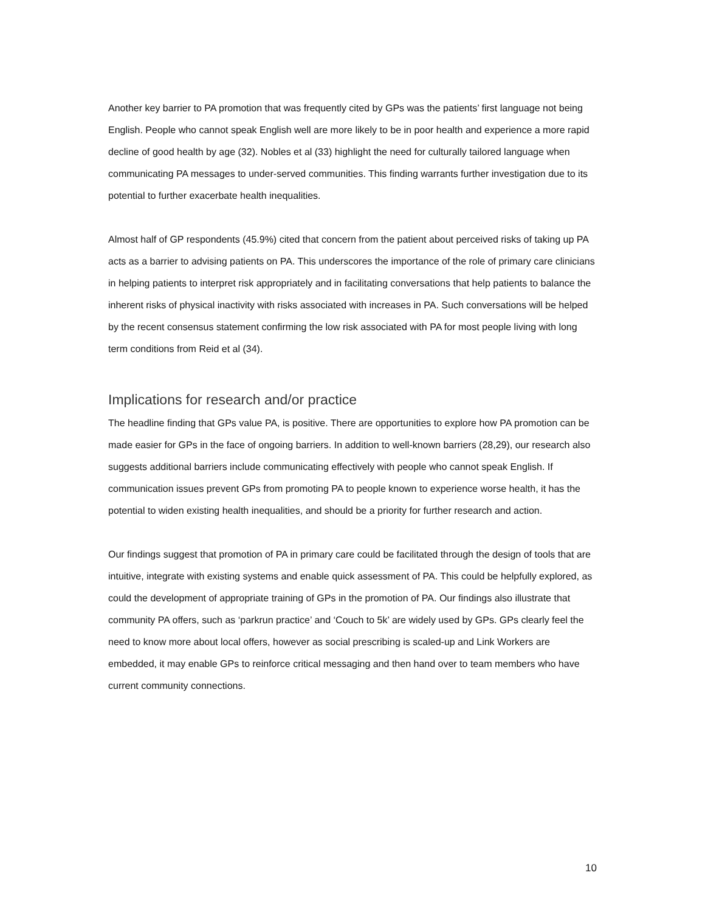Another key barrier to PA promotion that was frequently cited by GPs was the patients’ first language not being English. People who cannot speak English well are more likely to be in poor health and experience a more rapid decline of good health by age (32). Nobles et al (33) highlight the need for culturally tailored language when communicating PA messages to under-served communities. This finding warrants further investigation due to its potential to further exacerbate health inequalities.
Almost half of GP respondents (45.9%) cited that concern from the patient about perceived risks of taking up PA acts as a barrier to advising patients on PA. This underscores the importance of the role of primary care clinicians in helping patients to interpret risk appropriately and in facilitating conversations that help patients to balance the inherent risks of physical inactivity with risks associated with increases in PA. Such conversations will be helped by the recent consensus statement confirming the low risk associated with PA for most people living with long term conditions from Reid et al (34).
Implications for research and/or practice
The headline finding that GPs value PA, is positive. There are opportunities to explore how PA promotion can be made easier for GPs in the face of ongoing barriers. In addition to well-known barriers (28,29), our research also suggests additional barriers include communicating effectively with people who cannot speak English. If communication issues prevent GPs from promoting PA to people known to experience worse health, it has the potential to widen existing health inequalities, and should be a priority for further research and action.
Our findings suggest that promotion of PA in primary care could be facilitated through the design of tools that are intuitive, integrate with existing systems and enable quick assessment of PA. This could be helpfully explored, as could the development of appropriate training of GPs in the promotion of PA. Our findings also illustrate that community PA offers, such as ‘parkrun practice’ and ‘Couch to 5k’ are widely used by GPs. GPs clearly feel the need to know more about local offers, however as social prescribing is scaled-up and Link Workers are embedded, it may enable GPs to reinforce critical messaging and then hand over to team members who have current community connections.
10